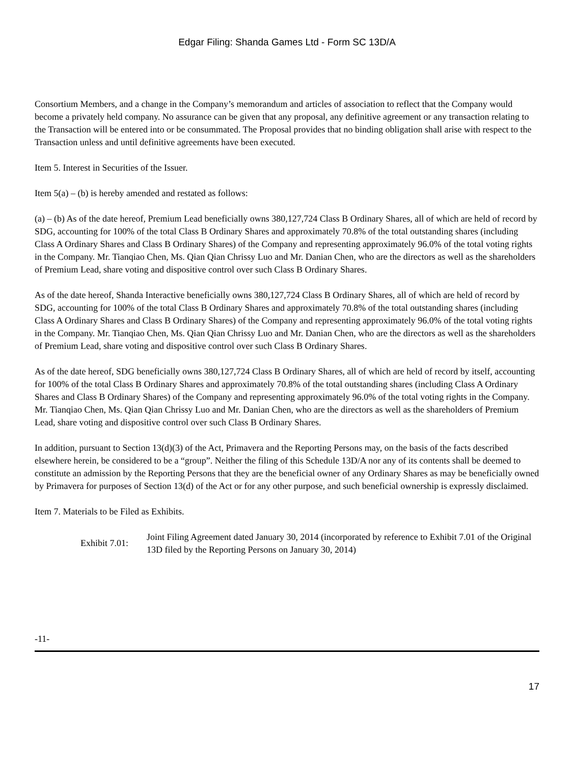Edgar Filing: Shanda Games Ltd - Form SC 13D/A
Consortium Members, and a change in the Company’s memorandum and articles of association to reflect that the Company would become a privately held company. No assurance can be given that any proposal, any definitive agreement or any transaction relating to the Transaction will be entered into or be consummated. The Proposal provides that no binding obligation shall arise with respect to the Transaction unless and until definitive agreements have been executed.
Item 5. Interest in Securities of the Issuer.
Item 5(a) – (b) is hereby amended and restated as follows:
(a) – (b) As of the date hereof, Premium Lead beneficially owns 380,127,724 Class B Ordinary Shares, all of which are held of record by SDG, accounting for 100% of the total Class B Ordinary Shares and approximately 70.8% of the total outstanding shares (including Class A Ordinary Shares and Class B Ordinary Shares) of the Company and representing approximately 96.0% of the total voting rights in the Company. Mr. Tianqiao Chen, Ms. Qian Qian Chrissy Luo and Mr. Danian Chen, who are the directors as well as the shareholders of Premium Lead, share voting and dispositive control over such Class B Ordinary Shares.
As of the date hereof, Shanda Interactive beneficially owns 380,127,724 Class B Ordinary Shares, all of which are held of record by SDG, accounting for 100% of the total Class B Ordinary Shares and approximately 70.8% of the total outstanding shares (including Class A Ordinary Shares and Class B Ordinary Shares) of the Company and representing approximately 96.0% of the total voting rights in the Company. Mr. Tianqiao Chen, Ms. Qian Qian Chrissy Luo and Mr. Danian Chen, who are the directors as well as the shareholders of Premium Lead, share voting and dispositive control over such Class B Ordinary Shares.
As of the date hereof, SDG beneficially owns 380,127,724 Class B Ordinary Shares, all of which are held of record by itself, accounting for 100% of the total Class B Ordinary Shares and approximately 70.8% of the total outstanding shares (including Class A Ordinary Shares and Class B Ordinary Shares) of the Company and representing approximately 96.0% of the total voting rights in the Company. Mr. Tianqiao Chen, Ms. Qian Qian Chrissy Luo and Mr. Danian Chen, who are the directors as well as the shareholders of Premium Lead, share voting and dispositive control over such Class B Ordinary Shares.
In addition, pursuant to Section 13(d)(3) of the Act, Primavera and the Reporting Persons may, on the basis of the facts described elsewhere herein, be considered to be a “group”. Neither the filing of this Schedule 13D/A nor any of its contents shall be deemed to constitute an admission by the Reporting Persons that they are the beneficial owner of any Ordinary Shares as may be beneficially owned by Primavera for purposes of Section 13(d) of the Act or for any other purpose, and such beneficial ownership is expressly disclaimed.
Item 7. Materials to be Filed as Exhibits.
Exhibit 7.01:
Joint Filing Agreement dated January 30, 2014 (incorporated by reference to Exhibit 7.01 of the Original 13D filed by the Reporting Persons on January 30, 2014)
-11-
17